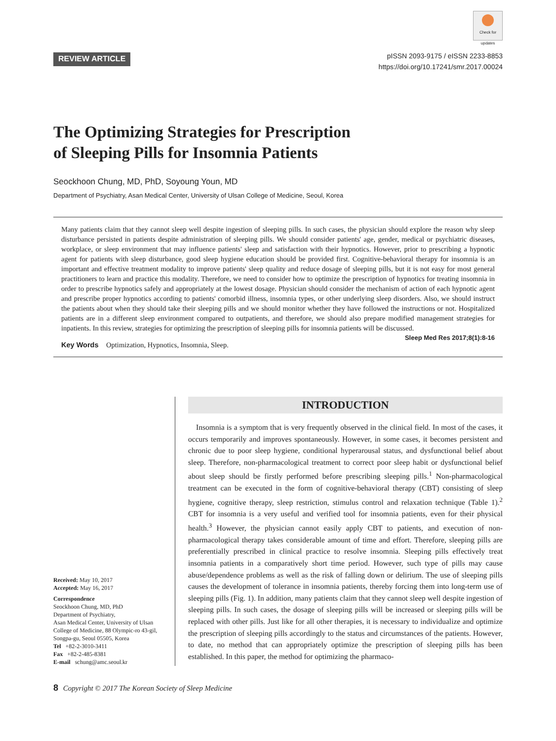REVIEW ARTICLE
Check for updates
pISSN 2093-9175 / eISSN 2233-8853
https://doi.org/10.17241/smr.2017.00024
The Optimizing Strategies for Prescription
of Sleeping Pills for Insomnia Patients
Seockhoon Chung, MD, PhD, Soyoung Youn, MD
Department of Psychiatry, Asan Medical Center, University of Ulsan College of Medicine, Seoul, Korea
Many patients claim that they cannot sleep well despite ingestion of sleeping pills. In such cases, the physician should explore the reason why sleep disturbance persisted in patients despite administration of sleeping pills. We should consider patients' age, gender, medical or psychiatric diseases, workplace, or sleep environment that may influence patients' sleep and satisfaction with their hypnotics. However, prior to prescribing a hypnotic agent for patients with sleep disturbance, good sleep hygiene education should be provided first. Cognitive-behavioral therapy for insomnia is an important and effective treatment modality to improve patients' sleep quality and reduce dosage of sleeping pills, but it is not easy for most general practitioners to learn and practice this modality. Therefore, we need to consider how to optimize the prescription of hypnotics for treating insomnia in order to prescribe hypnotics safely and appropriately at the lowest dosage. Physician should consider the mechanism of action of each hypnotic agent and prescribe proper hypnotics according to patients' comorbid illness, insomnia types, or other underlying sleep disorders. Also, we should instruct the patients about when they should take their sleeping pills and we should monitor whether they have followed the instructions or not. Hospitalized patients are in a different sleep environment compared to outpatients, and therefore, we should also prepare modified management strategies for inpatients. In this review, strategies for optimizing the prescription of sleeping pills for insomnia patients will be discussed. Sleep Med Res 2017;8(1):8-16
Key Words Optimization, Hypnotics, Insomnia, Sleep.
Received: May 10, 2017
Accepted: May 16, 2017
Correspondence
Seockhoon Chung, MD, PhD
Department of Psychiatry,
Asan Medical Center, University of Ulsan
College of Medicine, 88 Olympic-ro 43-gil,
Songpa-gu, Seoul 05505, Korea
Tel +82-2-3010-3411
Fax +82-2-485-8381
E-mail schung@amc.seoul.kr
INTRODUCTION
Insomnia is a symptom that is very frequently observed in the clinical field. In most of the cases, it occurs temporarily and improves spontaneously. However, in some cases, it becomes persistent and chronic due to poor sleep hygiene, conditional hyperarousal status, and dysfunctional belief about sleep. Therefore, non-pharmacological treatment to correct poor sleep habit or dysfunctional belief about sleep should be firstly performed before prescribing sleeping pills.<sup>1</sup> Non-pharmacological treatment can be executed in the form of cognitive-behavioral therapy (CBT) consisting of sleep hygiene, cognitive therapy, sleep restriction, stimulus control and relaxation technique (Table 1).<sup>2</sup> CBT for insomnia is a very useful and verified tool for insomnia patients, even for their physical health.<sup>3</sup> However, the physician cannot easily apply CBT to patients, and execution of non-pharmacological therapy takes considerable amount of time and effort. Therefore, sleeping pills are preferentially prescribed in clinical practice to resolve insomnia. Sleeping pills effectively treat insomnia patients in a comparatively short time period. However, such type of pills may cause abuse/dependence problems as well as the risk of falling down or delirium. The use of sleeping pills causes the development of tolerance in insomnia patients, thereby forcing them into long-term use of sleeping pills (Fig. 1). In addition, many patients claim that they cannot sleep well despite ingestion of sleeping pills. In such cases, the dosage of sleeping pills will be increased or sleeping pills will be replaced with other pills. Just like for all other therapies, it is necessary to individualize and optimize the prescription of sleeping pills accordingly to the status and circumstances of the patients. However, to date, no method that can appropriately optimize the prescription of sleeping pills has been established. In this paper, the method for optimizing the pharmaco-
8 Copyright © 2017 The Korean Society of Sleep Medicine